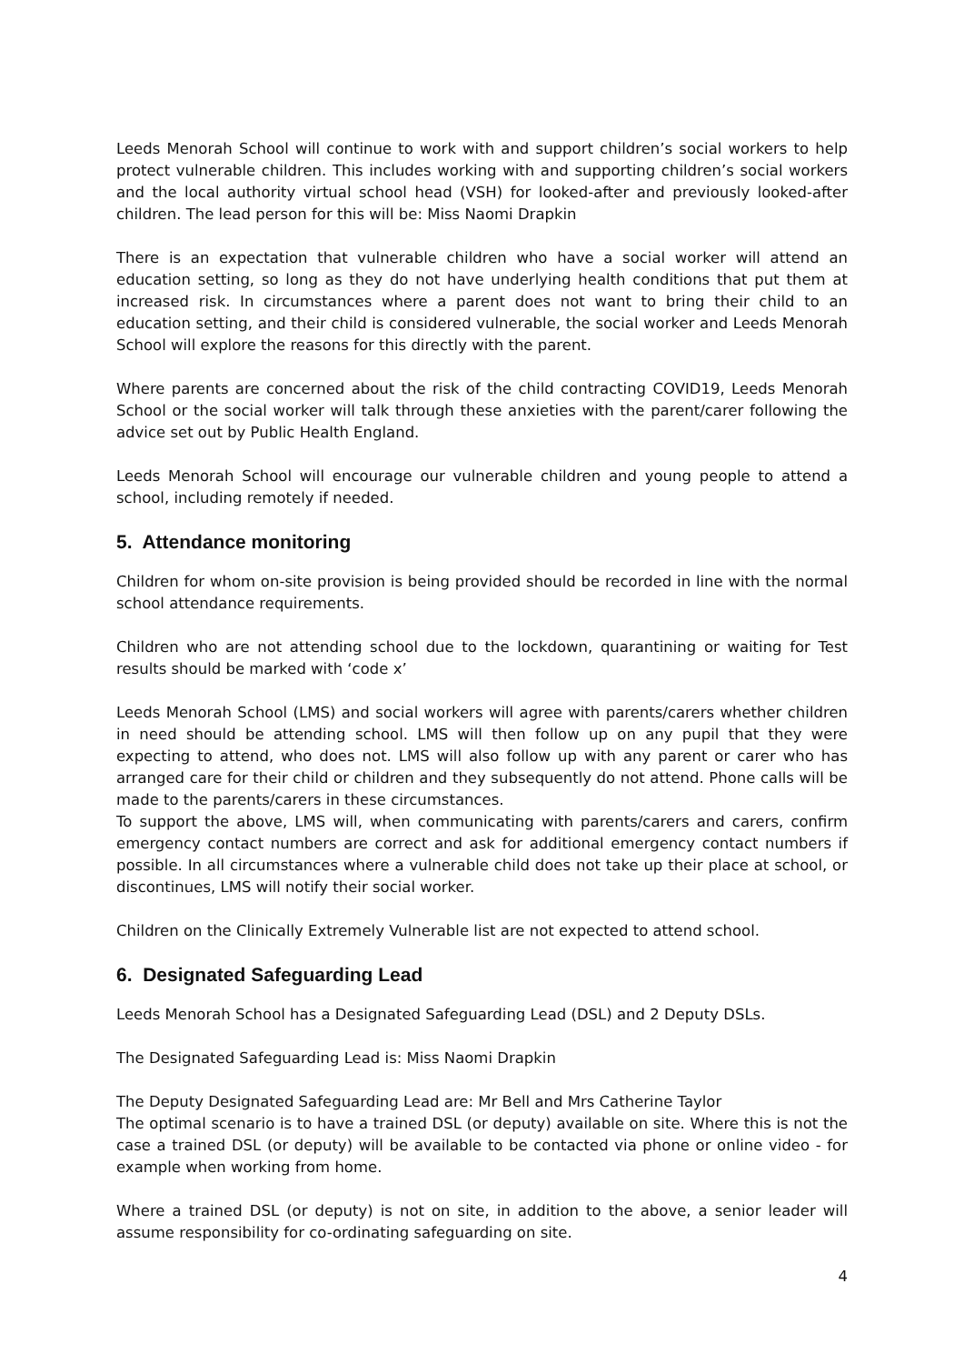Leeds Menorah School will continue to work with and support children’s social workers to help protect vulnerable children. This includes working with and supporting children’s social workers and the local authority virtual school head (VSH) for looked-after and previously looked-after children. The lead person for this will be: Miss Naomi Drapkin
There is an expectation that vulnerable children who have a social worker will attend an education setting, so long as they do not have underlying health conditions that put them at increased risk. In circumstances where a parent does not want to bring their child to an education setting, and their child is considered vulnerable, the social worker and Leeds Menorah School will explore the reasons for this directly with the parent.
Where parents are concerned about the risk of the child contracting COVID19, Leeds Menorah School or the social worker will talk through these anxieties with the parent/carer following the advice set out by Public Health England.
Leeds Menorah School will encourage our vulnerable children and young people to attend a school, including remotely if needed.
5. Attendance monitoring
Children for whom on-site provision is being provided should be recorded in line with the normal school attendance requirements.
Children who are not attending school due to the lockdown, quarantining or waiting for Test results should be marked with ‘code x’
Leeds Menorah School (LMS) and social workers will agree with parents/carers whether children in need should be attending school. LMS will then follow up on any pupil that they were expecting to attend, who does not. LMS will also follow up with any parent or carer who has arranged care for their child or children and they subsequently do not attend. Phone calls will be made to the parents/carers in these circumstances.
To support the above, LMS will, when communicating with parents/carers and carers, confirm emergency contact numbers are correct and ask for additional emergency contact numbers if possible. In all circumstances where a vulnerable child does not take up their place at school, or discontinues, LMS will notify their social worker.
Children on the Clinically Extremely Vulnerable list are not expected to attend school.
6. Designated Safeguarding Lead
Leeds Menorah School has a Designated Safeguarding Lead (DSL) and 2 Deputy DSLs.
The Designated Safeguarding Lead is: Miss Naomi Drapkin
The Deputy Designated Safeguarding Lead are: Mr Bell and Mrs Catherine Taylor
The optimal scenario is to have a trained DSL (or deputy) available on site. Where this is not the case a trained DSL (or deputy) will be available to be contacted via phone or online video - for example when working from home.
Where a trained DSL (or deputy) is not on site, in addition to the above, a senior leader will assume responsibility for co-ordinating safeguarding on site.
4